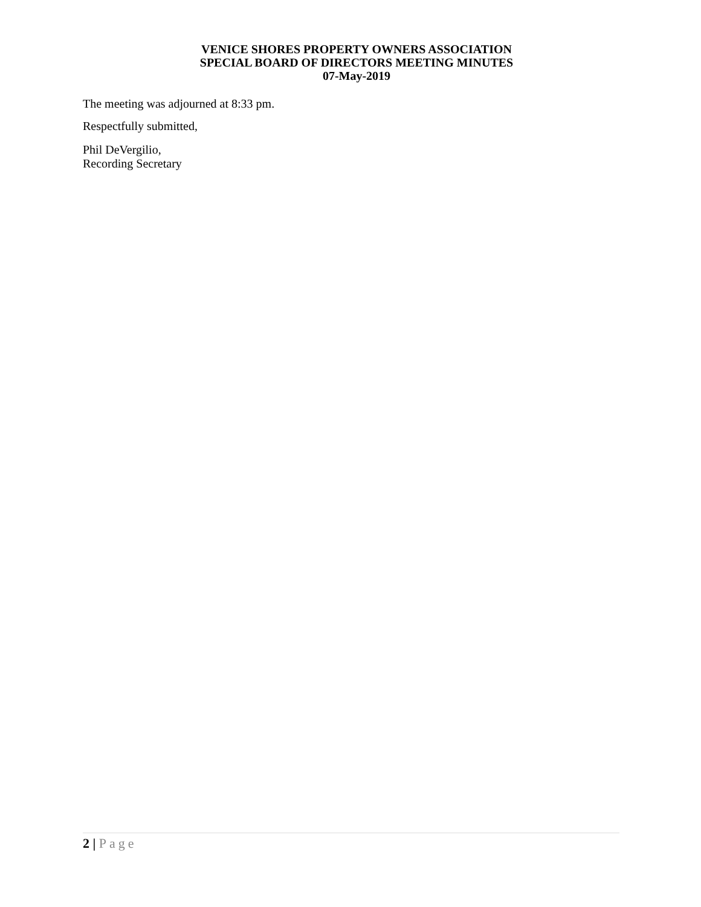VENICE SHORES PROPERTY OWNERS ASSOCIATION
SPECIAL BOARD OF DIRECTORS MEETING MINUTES
07-May-2019
The meeting was adjourned at 8:33 pm.
Respectfully submitted,
Phil DeVergilio,
Recording Secretary
2 | Page